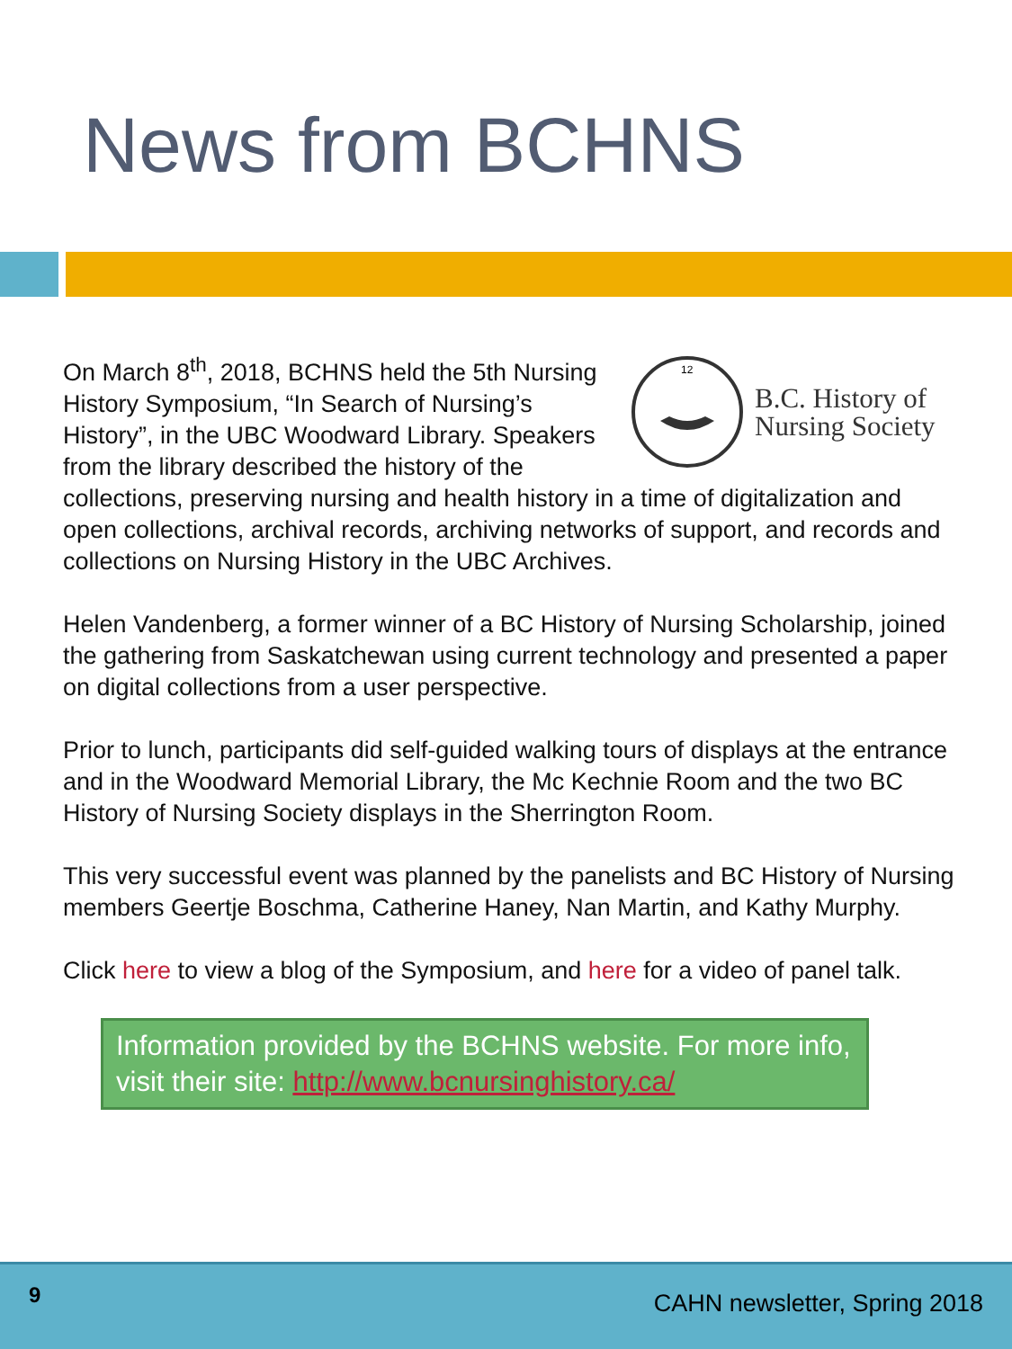News from BCHNS
12
B.C. History of
Nursing Society
On March 8<sup>th</sup>, 2018, BCHNS held the 5th Nursing History Symposium, “In Search of Nursing’s History”, in the UBC Woodward Library. Speakers from the library described the history of the collections, preserving nursing and health history in a time of digitalization and open collections, archival records, archiving networks of support, and records and collections on Nursing History in the UBC Archives.
Helen Vandenberg, a former winner of a BC History of Nursing Scholarship, joined the gathering from Saskatchewan using current technology and presented a paper on digital collections from a user perspective.
Prior to lunch, participants did self-guided walking tours of displays at the entrance and in the Woodward Memorial Library, the Mc Kechnie Room and the two BC History of Nursing Society displays in the Sherrington Room.
This very successful event was planned by the panelists and BC History of Nursing members Geertje Boschma, Catherine Haney, Nan Martin, and Kathy Murphy.
Click here to view a blog of the Symposium, and here for a video of panel talk.
Information provided by the BCHNS website. For more info, visit their site: http://www.bcnursinghistory.ca/
9
CAHN newsletter, Spring 2018